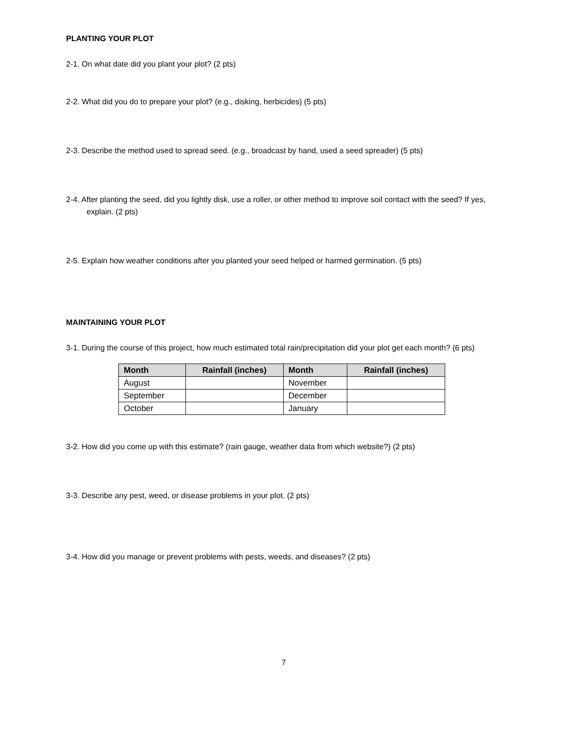PLANTING YOUR PLOT
2-1. On what date did you plant your plot? (2 pts)
2-2. What did you do to prepare your plot? (e.g., disking, herbicides) (5 pts)
2-3. Describe the method used to spread seed. (e.g., broadcast by hand, used a seed spreader) (5 pts)
2-4. After planting the seed, did you lightly disk, use a roller, or other method to improve soil contact with the seed? If yes, explain. (2 pts)
2-5. Explain how weather conditions after you planted your seed helped or harmed germination. (5 pts)
MAINTAINING YOUR PLOT
3-1. During the course of this project, how much estimated total rain/precipitation did your plot get each month? (6 pts)
| Month | Rainfall (inches) | Month | Rainfall (inches) |
| --- | --- | --- | --- |
| August | | November | |
| September | | December | |
| October | | January | |
3-2. How did you come up with this estimate? (rain gauge, weather data from which website?) (2 pts)
3-3. Describe any pest, weed, or disease problems in your plot. (2 pts)
3-4. How did you manage or prevent problems with pests, weeds, and diseases? (2 pts)
7